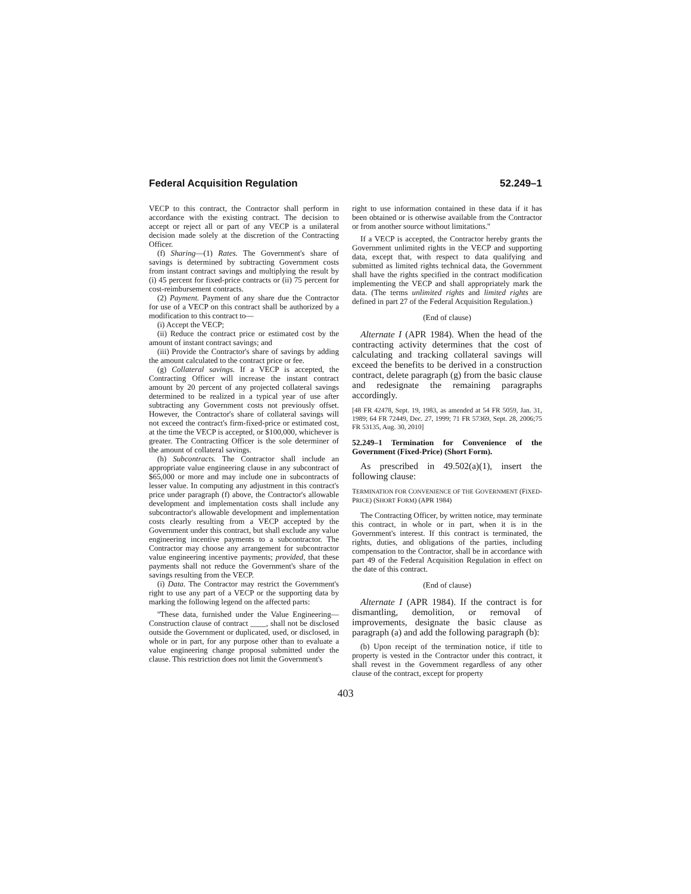Federal Acquisition Regulation 52.249–1
VECP to this contract, the Contractor shall perform in accordance with the existing contract. The decision to accept or reject all or part of any VECP is a unilateral decision made solely at the discretion of the Contracting Officer.
(f) Sharing—(1) Rates. The Government's share of savings is determined by subtracting Government costs from instant contract savings and multiplying the result by (i) 45 percent for fixed-price contracts or (ii) 75 percent for cost-reimbursement contracts.
(2) Payment. Payment of any share due the Contractor for use of a VECP on this contract shall be authorized by a modification to this contract to—
(i) Accept the VECP;
(ii) Reduce the contract price or estimated cost by the amount of instant contract savings; and
(iii) Provide the Contractor's share of savings by adding the amount calculated to the contract price or fee.
(g) Collateral savings. If a VECP is accepted, the Contracting Officer will increase the instant contract amount by 20 percent of any projected collateral savings determined to be realized in a typical year of use after subtracting any Government costs not previously offset. However, the Contractor's share of collateral savings will not exceed the contract's firm-fixed-price or estimated cost, at the time the VECP is accepted, or $100,000, whichever is greater. The Contracting Officer is the sole determiner of the amount of collateral savings.
(h) Subcontracts. The Contractor shall include an appropriate value engineering clause in any subcontract of $65,000 or more and may include one in subcontracts of lesser value. In computing any adjustment in this contract's price under paragraph (f) above, the Contractor's allowable development and implementation costs shall include any subcontractor's allowable development and implementation costs clearly resulting from a VECP accepted by the Government under this contract, but shall exclude any value engineering incentive payments to a subcontractor. The Contractor may choose any arrangement for subcontractor value engineering incentive payments; provided, that these payments shall not reduce the Government's share of the savings resulting from the VECP.
(i) Data. The Contractor may restrict the Government's right to use any part of a VECP or the supporting data by marking the following legend on the affected parts:
''These data, furnished under the Value Engineering—Construction clause of contract ____, shall not be disclosed outside the Government or duplicated, used, or disclosed, in whole or in part, for any purpose other than to evaluate a value engineering change proposal submitted under the clause. This restriction does not limit the Government's
right to use information contained in these data if it has been obtained or is otherwise available from the Contractor or from another source without limitations.''
If a VECP is accepted, the Contractor hereby grants the Government unlimited rights in the VECP and supporting data, except that, with respect to data qualifying and submitted as limited rights technical data, the Government shall have the rights specified in the contract modification implementing the VECP and shall appropriately mark the data. (The terms unlimited rights and limited rights are defined in part 27 of the Federal Acquisition Regulation.)
(End of clause)
Alternate I (APR 1984). When the head of the contracting activity determines that the cost of calculating and tracking collateral savings will exceed the benefits to be derived in a construction contract, delete paragraph (g) from the basic clause and redesignate the remaining paragraphs accordingly.
[48 FR 42478, Sept. 19, 1983, as amended at 54 FR 5059, Jan. 31, 1989; 64 FR 72449, Dec. 27, 1999; 71 FR 57369, Sept. 28, 2006;75 FR 53135, Aug. 30, 2010]
52.249–1 Termination for Convenience of the Government (Fixed-Price) (Short Form).
As prescribed in 49.502(a)(1), insert the following clause:
TERMINATION FOR CONVENIENCE OF THE GOVERNMENT (FIXED-PRICE) (SHORT FORM) (APR 1984)
The Contracting Officer, by written notice, may terminate this contract, in whole or in part, when it is in the Government's interest. If this contract is terminated, the rights, duties, and obligations of the parties, including compensation to the Contractor, shall be in accordance with part 49 of the Federal Acquisition Regulation in effect on the date of this contract.
(End of clause)
Alternate I (APR 1984). If the contract is for dismantling, demolition, or removal of improvements, designate the basic clause as paragraph (a) and add the following paragraph (b):
(b) Upon receipt of the termination notice, if title to property is vested in the Contractor under this contract, it shall revest in the Government regardless of any other clause of the contract, except for property
403